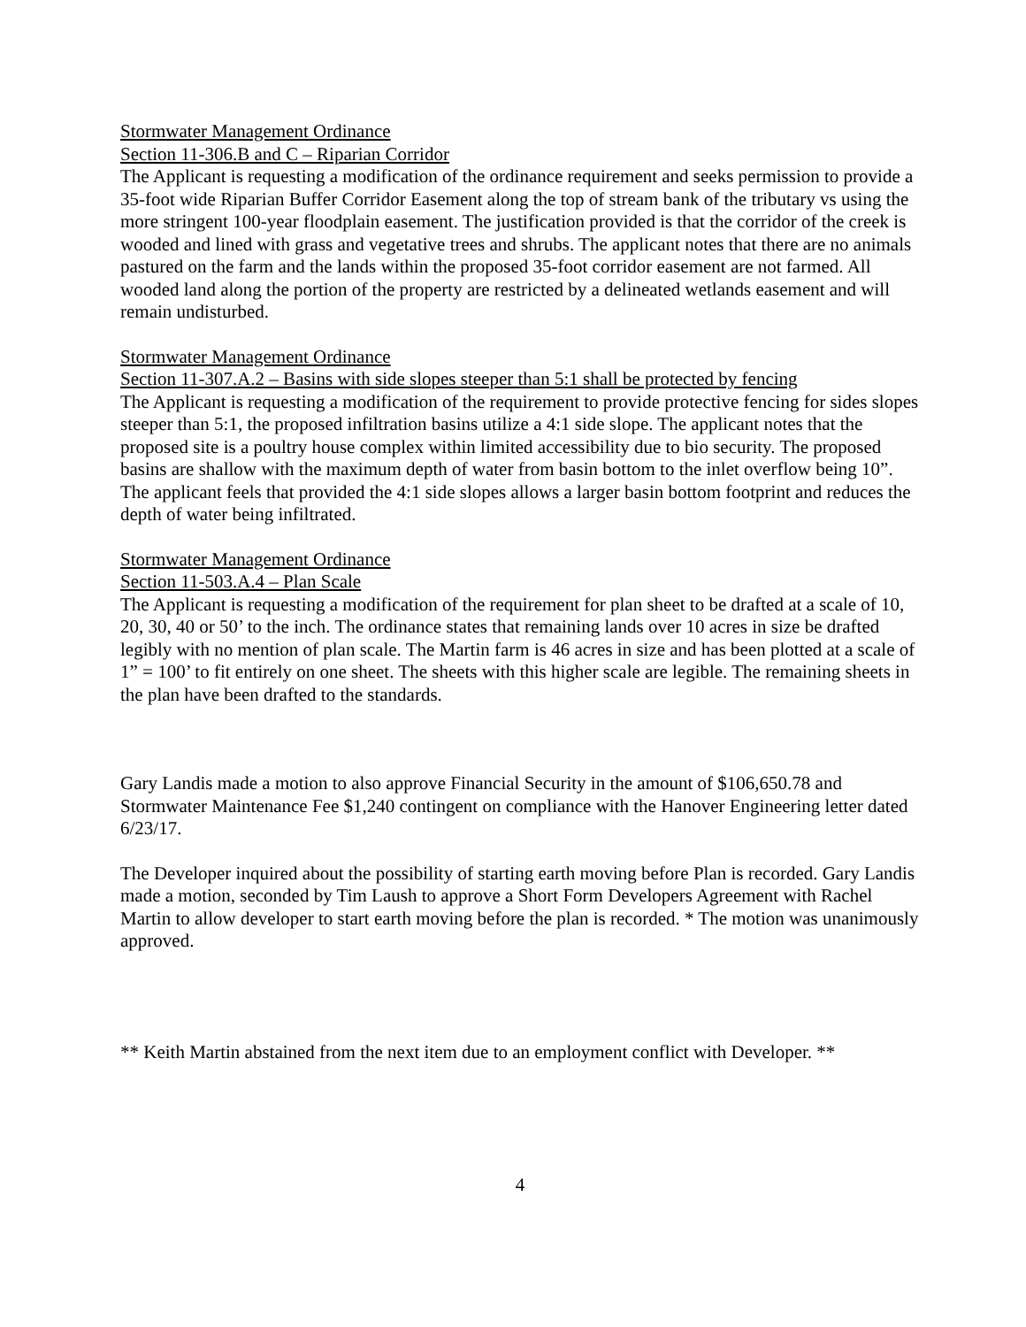Stormwater Management Ordinance
Section 11-306.B and C – Riparian Corridor
The Applicant is requesting a modification of the ordinance requirement and seeks permission to provide a 35-foot wide Riparian Buffer Corridor Easement along the top of stream bank of the tributary vs using the more stringent 100-year floodplain easement. The justification provided is that the corridor of the creek is wooded and lined with grass and vegetative trees and shrubs. The applicant notes that there are no animals pastured on the farm and the lands within the proposed 35-foot corridor easement are not farmed. All wooded land along the portion of the property are restricted by a delineated wetlands easement and will remain undisturbed.
Stormwater Management Ordinance
Section 11-307.A.2 – Basins with side slopes steeper than 5:1 shall be protected by fencing
The Applicant is requesting a modification of the requirement to provide protective fencing for sides slopes steeper than 5:1, the proposed infiltration basins utilize a 4:1 side slope. The applicant notes that the proposed site is a poultry house complex within limited accessibility due to bio security. The proposed basins are shallow with the maximum depth of water from basin bottom to the inlet overflow being 10”. The applicant feels that provided the 4:1 side slopes allows a larger basin bottom footprint and reduces the depth of water being infiltrated.
Stormwater Management Ordinance
Section 11-503.A.4 – Plan Scale
The Applicant is requesting a modification of the requirement for plan sheet to be drafted at a scale of 10, 20, 30, 40 or 50’ to the inch. The ordinance states that remaining lands over 10 acres in size be drafted legibly with no mention of plan scale. The Martin farm is 46 acres in size and has been plotted at a scale of 1” = 100’ to fit entirely on one sheet. The sheets with this higher scale are legible. The remaining sheets in the plan have been drafted to the standards.
Gary Landis made a motion to also approve Financial Security in the amount of $106,650.78 and Stormwater Maintenance Fee $1,240 contingent on compliance with the Hanover Engineering letter dated 6/23/17.
The Developer inquired about the possibility of starting earth moving before Plan is recorded. Gary Landis made a motion, seconded by Tim Laush to approve a Short Form Developers Agreement with Rachel Martin to allow developer to start earth moving before the plan is recorded. * The motion was unanimously approved.
** Keith Martin abstained from the next item due to an employment conflict with Developer. **
4